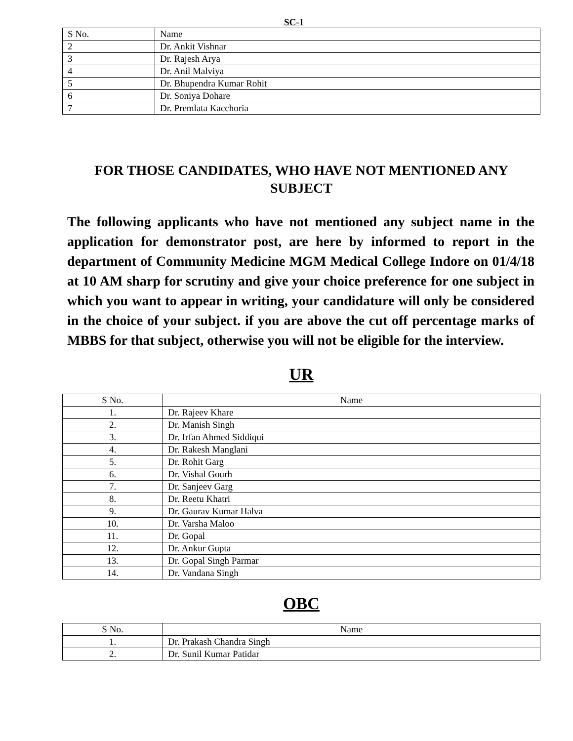SC-1
| S No. | Name |
| 2 | Dr. Ankit Vishnar |
| 3 | Dr. Rajesh Arya |
| 4 | Dr. Anil Malviya |
| 5 | Dr. Bhupendra Kumar Rohit |
| 6 | Dr. Soniya Dohare |
| 7 | Dr. Premlata Kacchoria |
FOR THOSE CANDIDATES, WHO HAVE NOT MENTIONED ANY SUBJECT
The following applicants who have not mentioned any subject name in the application for demonstrator post, are here by informed to report in the department of Community Medicine MGM Medical College Indore on 01/4/18 at 10 AM sharp for scrutiny and give your choice preference for one subject in which you want to appear in writing, your candidature will only be considered in the choice of your subject. if you are above the cut off percentage marks of MBBS for that subject, otherwise you will not be eligible for the interview.
UR
| S No. | Name |
| --- | --- |
| 1. | Dr. Rajeev Khare |
| 2. | Dr. Manish Singh |
| 3. | Dr. Irfan Ahmed Siddiqui |
| 4. | Dr. Rakesh Manglani |
| 5. | Dr. Rohit Garg |
| 6. | Dr. Vishal Gourh |
| 7. | Dr. Sanjeev Garg |
| 8. | Dr. Reetu Khatri |
| 9. | Dr. Gaurav Kumar Halva |
| 10. | Dr. Varsha Maloo |
| 11. | Dr. Gopal |
| 12. | Dr. Ankur Gupta |
| 13. | Dr. Gopal Singh Parmar |
| 14. | Dr. Vandana Singh |
OBC
| S No. | Name |
| --- | --- |
| 1. | Dr. Prakash Chandra Singh |
| 2. | Dr. Sunil Kumar Patidar |